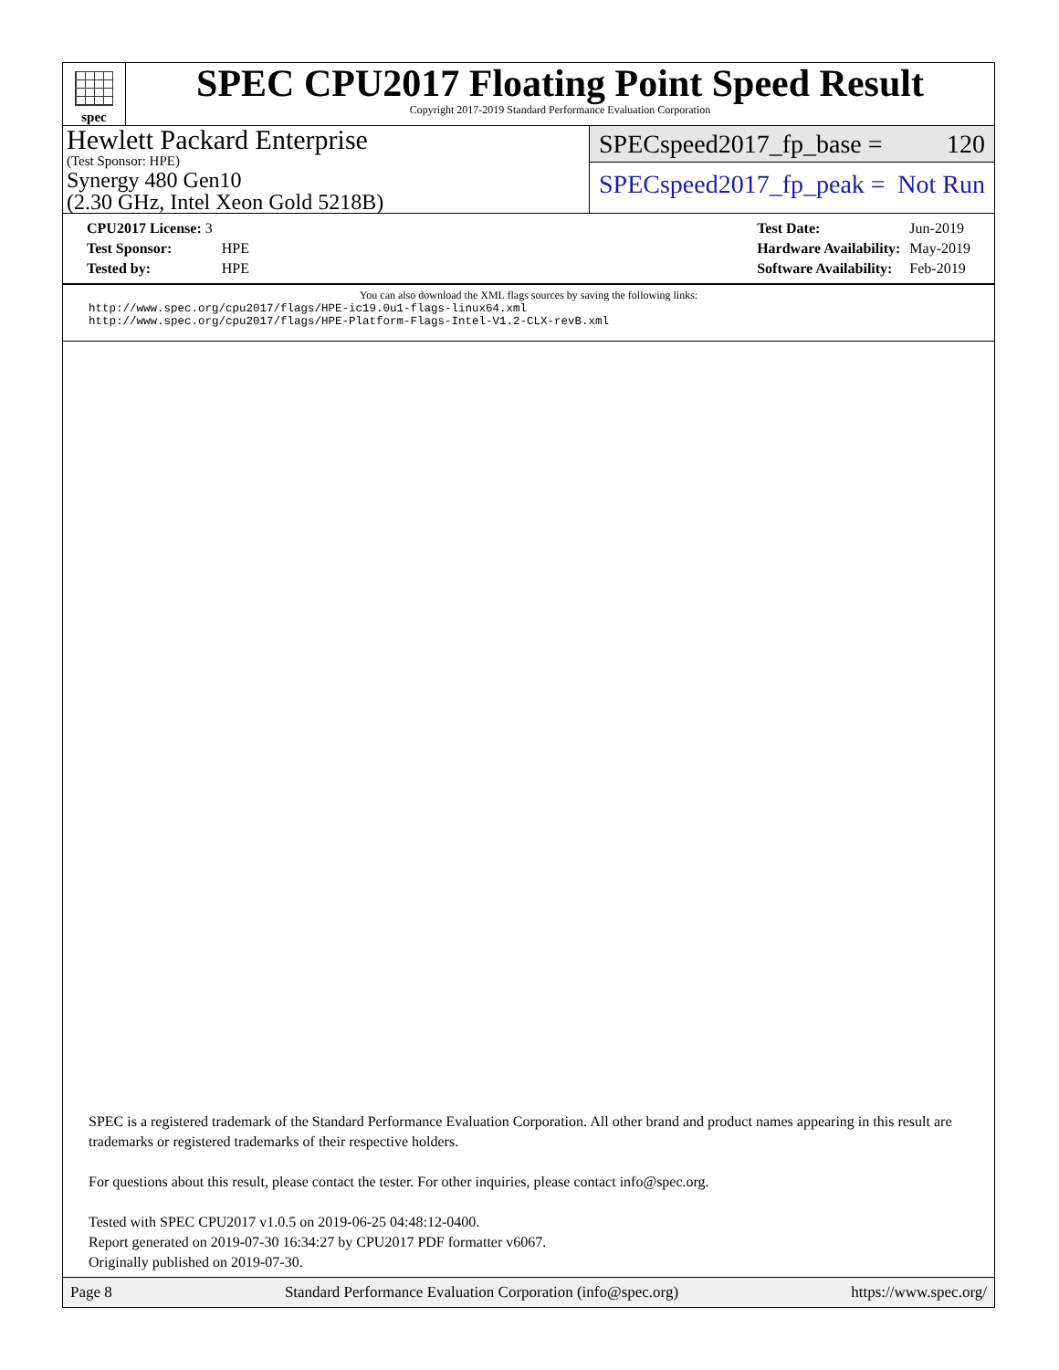spec
SPEC CPU2017 Floating Point Speed Result
Copyright 2017-2019 Standard Performance Evaluation Corporation
Hewlett Packard Enterprise
(Test Sponsor: HPE)
Synergy 480 Gen10
(2.30 GHz, Intel Xeon Gold 5218B)
SPECspeed2017_fp_base = 120
SPECspeed2017_fp_peak = Not Run
| CPU2017 License: 3 | |
| Test Sponsor: | HPE |
| Tested by: | HPE |
| Test Date: | Jun-2019 |
| Hardware Availability: | May-2019 |
| Software Availability: | Feb-2019 |
You can also download the XML flags sources by saving the following links:
http://www.spec.org/cpu2017/flags/HPE-ic19.0u1-flags-linux64.xml
http://www.spec.org/cpu2017/flags/HPE-Platform-Flags-Intel-V1.2-CLX-revB.xml
SPEC is a registered trademark of the Standard Performance Evaluation Corporation. All other brand and product names appearing in this result are trademarks or registered trademarks of their respective holders.
For questions about this result, please contact the tester. For other inquiries, please contact info@spec.org.
Tested with SPEC CPU2017 v1.0.5 on 2019-06-25 04:48:12-0400.
Report generated on 2019-07-30 16:34:27 by CPU2017 PDF formatter v6067.
Originally published on 2019-07-30.
Page 8 Standard Performance Evaluation Corporation (info@spec.org) https://www.spec.org/